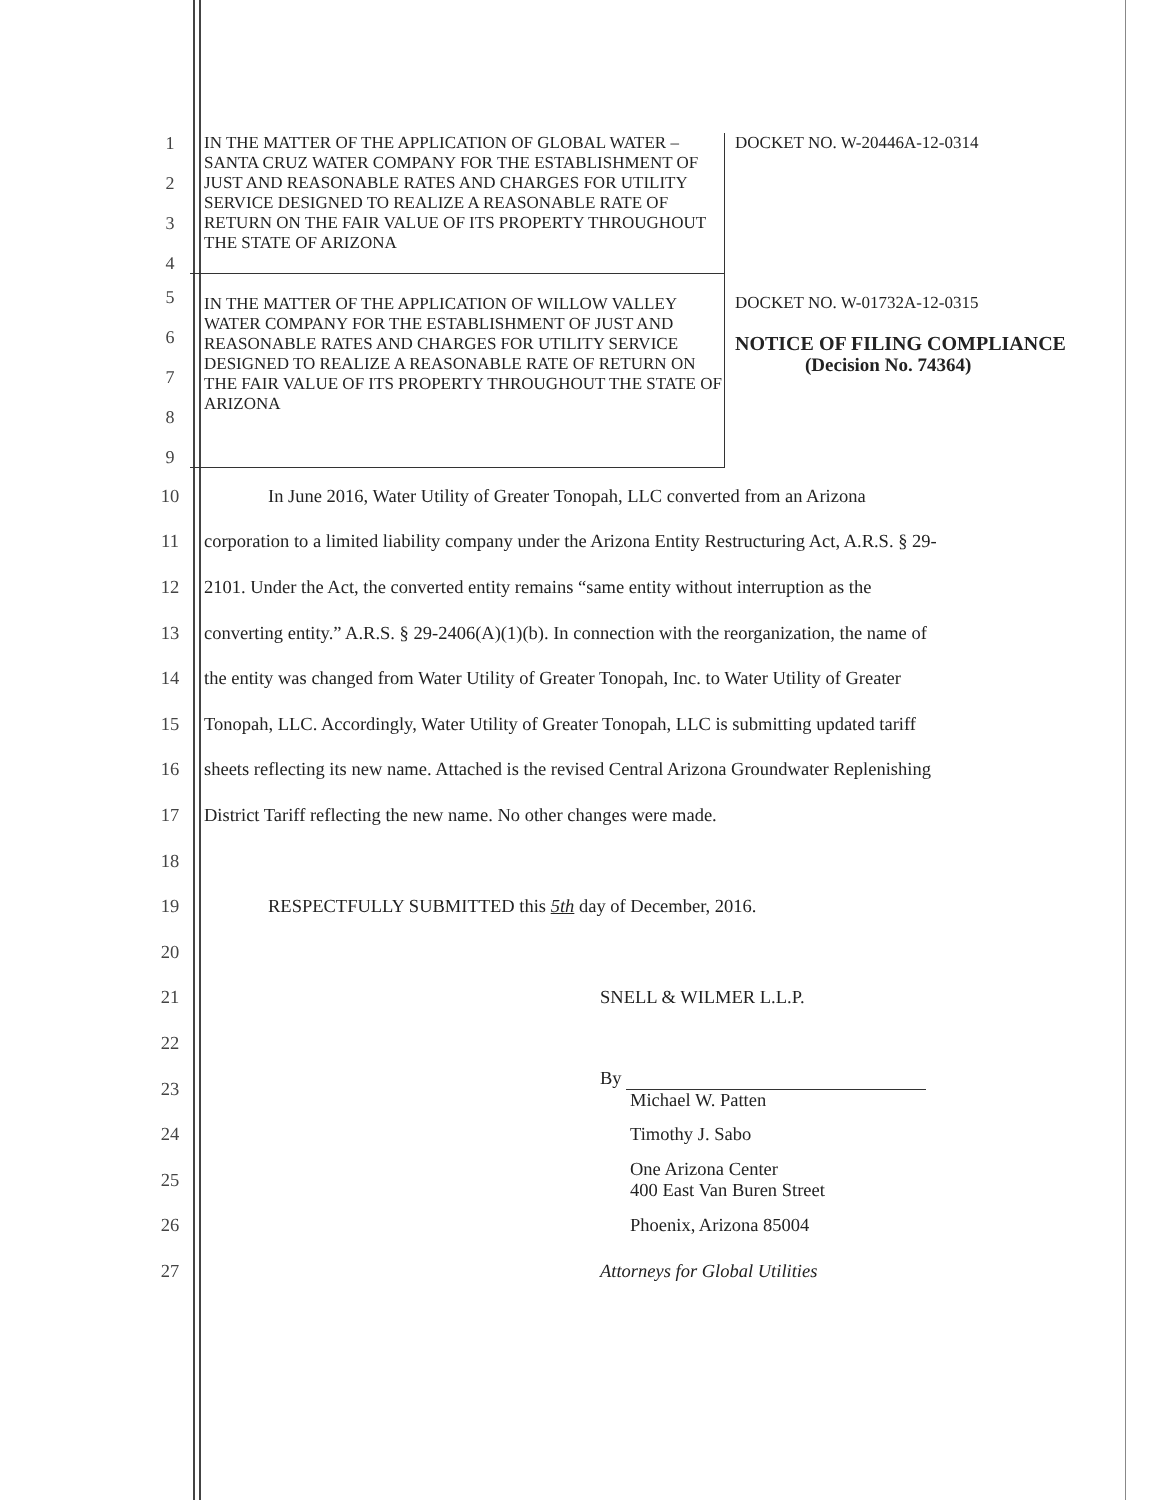| 1 2 3 4 | IN THE MATTER OF THE APPLICATION OF GLOBAL WATER – SANTA CRUZ WATER COMPANY FOR THE ESTABLISHMENT OF JUST AND REASONABLE RATES AND CHARGES FOR UTILITY SERVICE DESIGNED TO REALIZE A REASONABLE RATE OF RETURN ON THE FAIR VALUE OF ITS PROPERTY THROUGHOUT THE STATE OF ARIZONA | DOCKET NO. W-20446A-12-0314 |
| 5 6 7 8 9 | IN THE MATTER OF THE APPLICATION OF WILLOW VALLEY WATER COMPANY FOR THE ESTABLISHMENT OF JUST AND REASONABLE RATES AND CHARGES FOR UTILITY SERVICE DESIGNED TO REALIZE A REASONABLE RATE OF RETURN ON THE FAIR VALUE OF ITS PROPERTY THROUGHOUT THE STATE OF ARIZONA | DOCKET NO. W-01732A-12-0315 NOTICE OF FILING COMPLIANCE (Decision No. 74364) |
10 In June 2016, Water Utility of Greater Tonopah, LLC converted from an Arizona
11 corporation to a limited liability company under the Arizona Entity Restructuring Act, A.R.S. § 29-
12 2101. Under the Act, the converted entity remains “same entity without interruption as the
13 converting entity.” A.R.S. § 29-2406(A)(1)(b). In connection with the reorganization, the name of
14 the entity was changed from Water Utility of Greater Tonopah, Inc. to Water Utility of Greater
15 Tonopah, LLC. Accordingly, Water Utility of Greater Tonopah, LLC is submitting updated tariff
16 sheets reflecting its new name. Attached is the revised Central Arizona Groundwater Replenishing
17 District Tariff reflecting the new name. No other changes were made.
18
19 RESPECTFULLY SUBMITTED this 5th day of December, 2016.
20
21 SNELL & WILMER L.L.P.
22
23 By
Michael W. Patten
24 Timothy J. Sabo
25 One Arizona Center
400 East Van Buren Street
26 Phoenix, Arizona 85004
27 Attorneys for Global Utilities